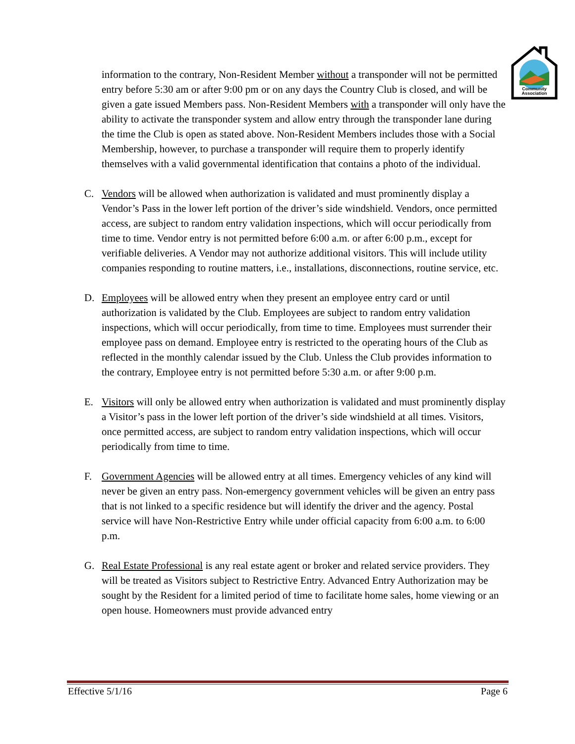Community
Association
information to the contrary, Non-Resident Member without a transponder will not be permitted entry before 5:30 am or after 9:00 pm or on any days the Country Club is closed, and will be given a gate issued Members pass. Non-Resident Members with a transponder will only have the ability to activate the transponder system and allow entry through the transponder lane during the time the Club is open as stated above. Non-Resident Members includes those with a Social Membership, however, to purchase a transponder will require them to properly identify themselves with a valid governmental identification that contains a photo of the individual.
C. Vendors will be allowed when authorization is validated and must prominently display a Vendor’s Pass in the lower left portion of the driver’s side windshield. Vendors, once permitted access, are subject to random entry validation inspections, which will occur periodically from time to time. Vendor entry is not permitted before 6:00 a.m. or after 6:00 p.m., except for verifiable deliveries. A Vendor may not authorize additional visitors. This will include utility companies responding to routine matters, i.e., installations, disconnections, routine service, etc.
D. Employees will be allowed entry when they present an employee entry card or until authorization is validated by the Club. Employees are subject to random entry validation inspections, which will occur periodically, from time to time. Employees must surrender their employee pass on demand. Employee entry is restricted to the operating hours of the Club as reflected in the monthly calendar issued by the Club. Unless the Club provides information to the contrary, Employee entry is not permitted before 5:30 a.m. or after 9:00 p.m.
E. Visitors will only be allowed entry when authorization is validated and must prominently display a Visitor’s pass in the lower left portion of the driver’s side windshield at all times. Visitors, once permitted access, are subject to random entry validation inspections, which will occur periodically from time to time.
F. Government Agencies will be allowed entry at all times. Emergency vehicles of any kind will never be given an entry pass. Non-emergency government vehicles will be given an entry pass that is not linked to a specific residence but will identify the driver and the agency. Postal service will have Non-Restrictive Entry while under official capacity from 6:00 a.m. to 6:00 p.m.
G. Real Estate Professional is any real estate agent or broker and related service providers. They will be treated as Visitors subject to Restrictive Entry. Advanced Entry Authorization may be sought by the Resident for a limited period of time to facilitate home sales, home viewing or an open house. Homeowners must provide advanced entry
Effective 5/1/16 Page 6